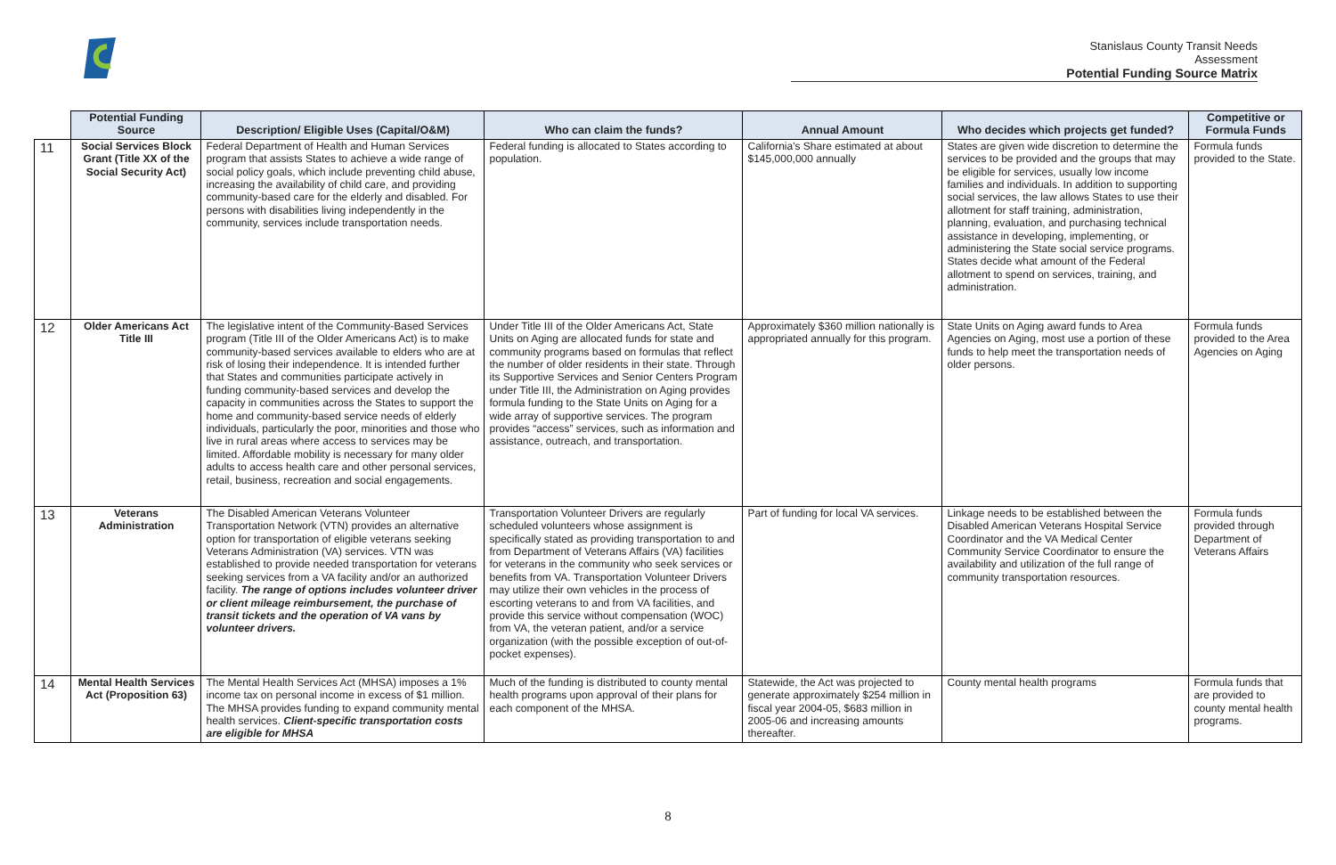Stanislaus County Transit Needs Assessment
Potential Funding Source Matrix
| | Potential Funding Source | Description/ Eligible Uses (Capital/O&M) | Who can claim the funds? | Annual Amount | Who decides which projects get funded? | Competitive or Formula Funds |
| --- | --- | --- | --- | --- | --- | --- |
| 11 | Social Services Block Grant (Title XX of the Social Security Act) | Federal Department of Health and Human Services program that assists States to achieve a wide range of social policy goals, which include preventing child abuse, increasing the availability of child care, and providing community-based care for the elderly and disabled. For persons with disabilities living independently in the community, services include transportation needs. | Federal funding is allocated to States according to population. | California's Share estimated at about $145,000,000 annually | States are given wide discretion to determine the services to be provided and the groups that may be eligible for services, usually low income families and individuals. In addition to supporting social services, the law allows States to use their allotment for staff training, administration, planning, evaluation, and purchasing technical assistance in developing, implementing, or administering the State social service programs. States decide what amount of the Federal allotment to spend on services, training, and administration. | Formula funds provided to the State. |
| 12 | Older Americans Act Title III | The legislative intent of the Community-Based Services program (Title III of the Older Americans Act) is to make community-based services available to elders who are at risk of losing their independence. It is intended further that States and communities participate actively in funding community-based services and develop the capacity in communities across the States to support the home and community-based service needs of elderly individuals, particularly the poor, minorities and those who live in rural areas where access to services may be limited. Affordable mobility is necessary for many older adults to access health care and other personal services, retail, business, recreation and social engagements. | Under Title III of the Older Americans Act, State Units on Aging are allocated funds for state and community programs based on formulas that reflect the number of older residents in their state. Through its Supportive Services and Senior Centers Program under Title III, the Administration on Aging provides formula funding to the State Units on Aging for a wide array of supportive services. The program provides “access” services, such as information and assistance, outreach, and transportation. | Approximately $360 million nationally is appropriated annually for this program. | State Units on Aging award funds to Area Agencies on Aging, most use a portion of these funds to help meet the transportation needs of older persons. | Formula funds provided to the Area Agencies on Aging |
| 13 | Veterans Administration | The Disabled American Veterans Volunteer Transportation Network (VTN) provides an alternative option for transportation of eligible veterans seeking Veterans Administration (VA) services. VTN was established to provide needed transportation for veterans seeking services from a VA facility and/or an authorized facility. The range of options includes volunteer driver or client mileage reimbursement, the purchase of transit tickets and the operation of VA vans by volunteer drivers. | Transportation Volunteer Drivers are regularly scheduled volunteers whose assignment is specifically stated as providing transportation to and from Department of Veterans Affairs (VA) facilities for veterans in the community who seek services or benefits from VA. Transportation Volunteer Drivers may utilize their own vehicles in the process of escorting veterans to and from VA facilities, and provide this service without compensation (WOC) from VA, the veteran patient, and/or a service organization (with the possible exception of out-of-pocket expenses). | Part of funding for local VA services. | Linkage needs to be established between the Disabled American Veterans Hospital Service Coordinator and the VA Medical Center Community Service Coordinator to ensure the availability and utilization of the full range of community transportation resources. | Formula funds provided through Department of Veterans Affairs |
| 14 | Mental Health Services Act (Proposition 63) | The Mental Health Services Act (MHSA) imposes a 1% income tax on personal income in excess of $1 million. The MHSA provides funding to expand community mental health services. Client-specific transportation costs are eligible for MHSA | Much of the funding is distributed to county mental health programs upon approval of their plans for each component of the MHSA. | Statewide, the Act was projected to generate approximately $254 million in fiscal year 2004-05, $683 million in 2005-06 and increasing amounts thereafter. | County mental health programs | Formula funds that are provided to county mental health programs. |
8